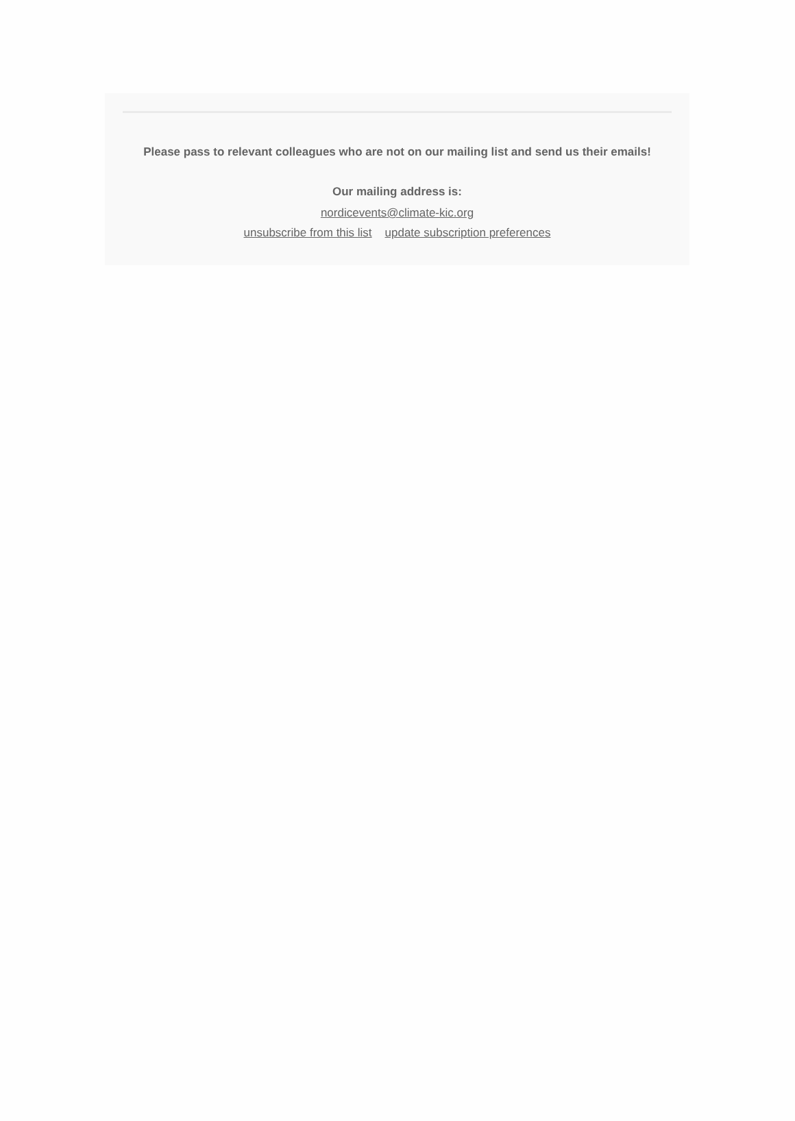Please pass to relevant colleagues who are not on our mailing list and send us their emails!
Our mailing address is:
nordicevents@climate-kic.org
unsubscribe from this list update subscription preferences